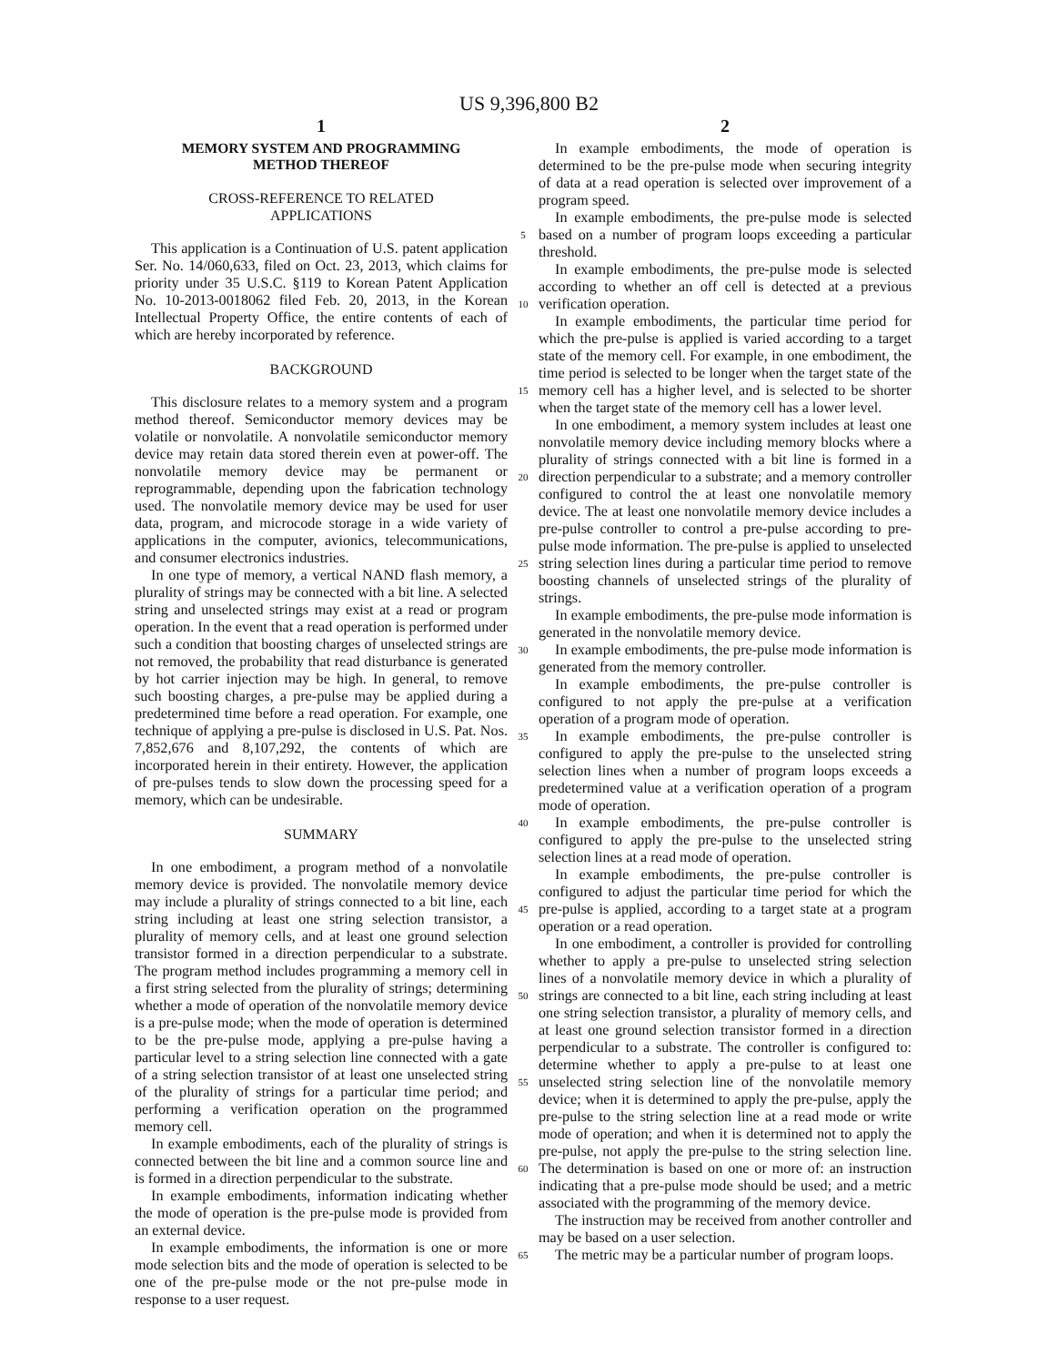US 9,396,800 B2
1
MEMORY SYSTEM AND PROGRAMMING
METHOD THEREOF
CROSS-REFERENCE TO RELATED
APPLICATIONS
This application is a Continuation of U.S. patent application Ser. No. 14/060,633, filed on Oct. 23, 2013, which claims for priority under 35 U.S.C. §119 to Korean Patent Application No. 10-2013-0018062 filed Feb. 20, 2013, in the Korean Intellectual Property Office, the entire contents of each of which are hereby incorporated by reference.
BACKGROUND
This disclosure relates to a memory system and a program method thereof. Semiconductor memory devices may be volatile or nonvolatile. A nonvolatile semiconductor memory device may retain data stored therein even at power-off. The nonvolatile memory device may be permanent or reprogrammable, depending upon the fabrication technology used. The nonvolatile memory device may be used for user data, program, and microcode storage in a wide variety of applications in the computer, avionics, telecommunications, and consumer electronics industries.
In one type of memory, a vertical NAND flash memory, a plurality of strings may be connected with a bit line. A selected string and unselected strings may exist at a read or program operation. In the event that a read operation is performed under such a condition that boosting charges of unselected strings are not removed, the probability that read disturbance is generated by hot carrier injection may be high. In general, to remove such boosting charges, a pre-pulse may be applied during a predetermined time before a read operation. For example, one technique of applying a pre-pulse is disclosed in U.S. Pat. Nos. 7,852,676 and 8,107,292, the contents of which are incorporated herein in their entirety. However, the application of pre-pulses tends to slow down the processing speed for a memory, which can be undesirable.
SUMMARY
In one embodiment, a program method of a nonvolatile memory device is provided. The nonvolatile memory device may include a plurality of strings connected to a bit line, each string including at least one string selection transistor, a plurality of memory cells, and at least one ground selection transistor formed in a direction perpendicular to a substrate. The program method includes programming a memory cell in a first string selected from the plurality of strings; determining whether a mode of operation of the nonvolatile memory device is a pre-pulse mode; when the mode of operation is determined to be the pre-pulse mode, applying a pre-pulse having a particular level to a string selection line connected with a gate of a string selection transistor of at least one unselected string of the plurality of strings for a particular time period; and performing a verification operation on the programmed memory cell.
In example embodiments, each of the plurality of strings is connected between the bit line and a common source line and is formed in a direction perpendicular to the substrate.
In example embodiments, information indicating whether the mode of operation is the pre-pulse mode is provided from an external device.
In example embodiments, the information is one or more mode selection bits and the mode of operation is selected to be one of the pre-pulse mode or the not pre-pulse mode in response to a user request.
5
10
15
20
25
30
35
40
45
50
55
60
65
2
In example embodiments, the mode of operation is determined to be the pre-pulse mode when securing integrity of data at a read operation is selected over improvement of a program speed.
In example embodiments, the pre-pulse mode is selected based on a number of program loops exceeding a particular threshold.
In example embodiments, the pre-pulse mode is selected according to whether an off cell is detected at a previous verification operation.
In example embodiments, the particular time period for which the pre-pulse is applied is varied according to a target state of the memory cell. For example, in one embodiment, the time period is selected to be longer when the target state of the memory cell has a higher level, and is selected to be shorter when the target state of the memory cell has a lower level.
In one embodiment, a memory system includes at least one nonvolatile memory device including memory blocks where a plurality of strings connected with a bit line is formed in a direction perpendicular to a substrate; and a memory controller configured to control the at least one nonvolatile memory device. The at least one nonvolatile memory device includes a pre-pulse controller to control a pre-pulse according to pre-pulse mode information. The pre-pulse is applied to unselected string selection lines during a particular time period to remove boosting channels of unselected strings of the plurality of strings.
In example embodiments, the pre-pulse mode information is generated in the nonvolatile memory device.
In example embodiments, the pre-pulse mode information is generated from the memory controller.
In example embodiments, the pre-pulse controller is configured to not apply the pre-pulse at a verification operation of a program mode of operation.
In example embodiments, the pre-pulse controller is configured to apply the pre-pulse to the unselected string selection lines when a number of program loops exceeds a predetermined value at a verification operation of a program mode of operation.
In example embodiments, the pre-pulse controller is configured to apply the pre-pulse to the unselected string selection lines at a read mode of operation.
In example embodiments, the pre-pulse controller is configured to adjust the particular time period for which the pre-pulse is applied, according to a target state at a program operation or a read operation.
In one embodiment, a controller is provided for controlling whether to apply a pre-pulse to unselected string selection lines of a nonvolatile memory device in which a plurality of strings are connected to a bit line, each string including at least one string selection transistor, a plurality of memory cells, and at least one ground selection transistor formed in a direction perpendicular to a substrate. The controller is configured to: determine whether to apply a pre-pulse to at least one unselected string selection line of the nonvolatile memory device; when it is determined to apply the pre-pulse, apply the pre-pulse to the string selection line at a read mode or write mode of operation; and when it is determined not to apply the pre-pulse, not apply the pre-pulse to the string selection line. The determination is based on one or more of: an instruction indicating that a pre-pulse mode should be used; and a metric associated with the programming of the memory device.
The instruction may be received from another controller and may be based on a user selection.
The metric may be a particular number of program loops.